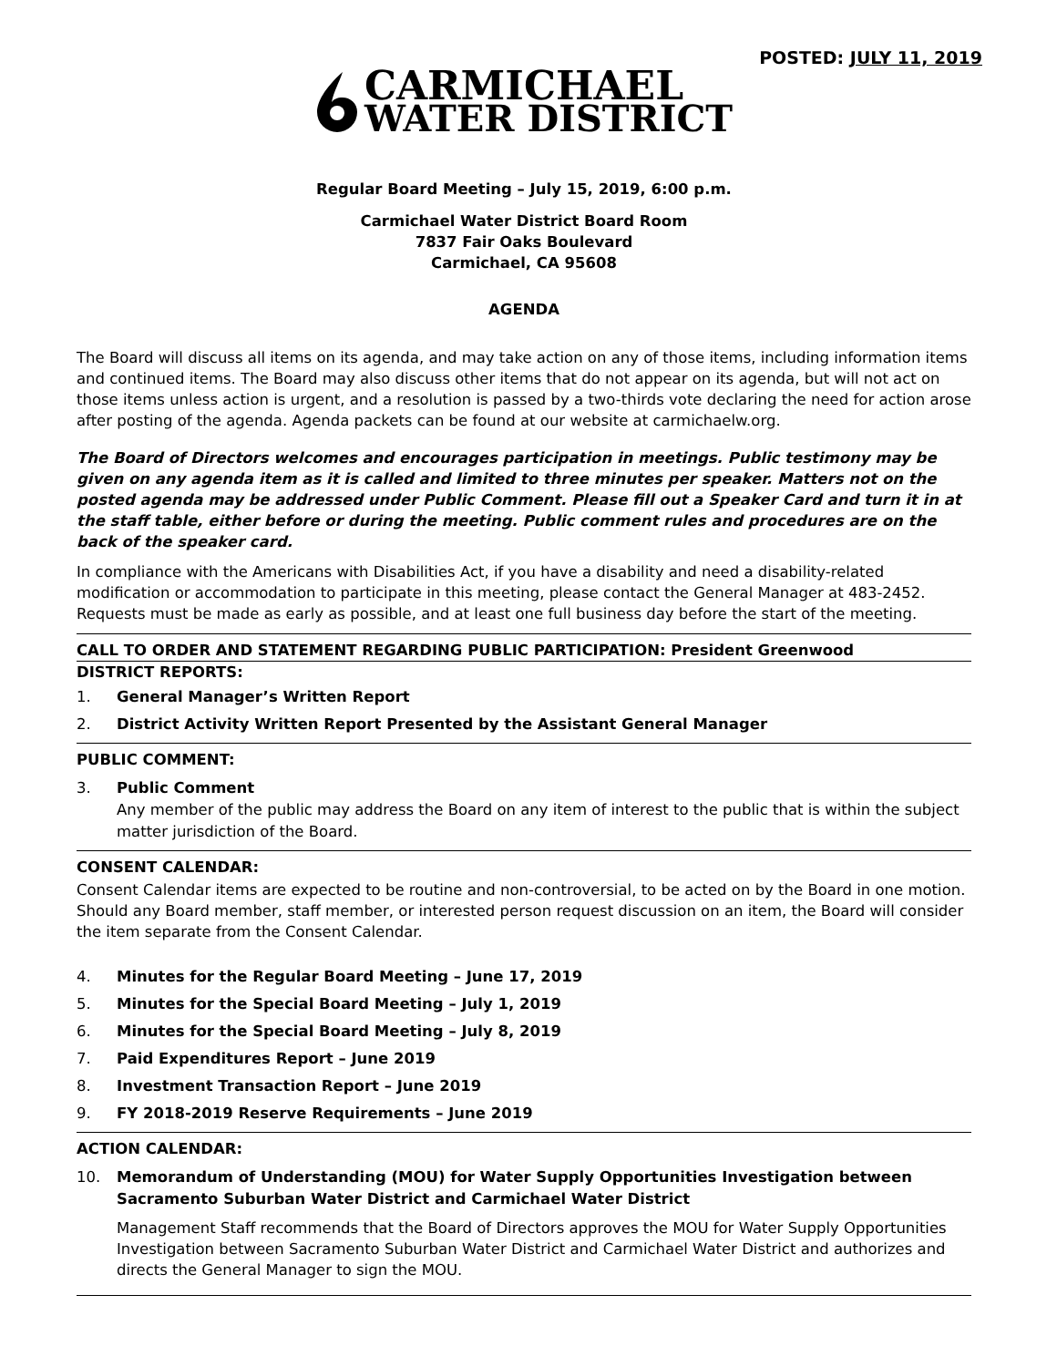POSTED: JULY 11, 2019
CARMICHAEL
WATER DISTRICT
Regular Board Meeting – July 15, 2019, 6:00 p.m.
Carmichael Water District Board Room
7837 Fair Oaks Boulevard
Carmichael, CA 95608
AGENDA
The Board will discuss all items on its agenda, and may take action on any of those items, including information items and continued items. The Board may also discuss other items that do not appear on its agenda, but will not act on those items unless action is urgent, and a resolution is passed by a two-thirds vote declaring the need for action arose after posting of the agenda. Agenda packets can be found at our website at carmichaelw.org.
The Board of Directors welcomes and encourages participation in meetings. Public testimony may be given on any agenda item as it is called and limited to three minutes per speaker. Matters not on the posted agenda may be addressed under Public Comment. Please fill out a Speaker Card and turn it in at the staff table, either before or during the meeting. Public comment rules and procedures are on the back of the speaker card.
In compliance with the Americans with Disabilities Act, if you have a disability and need a disability-related modification or accommodation to participate in this meeting, please contact the General Manager at 483-2452. Requests must be made as early as possible, and at least one full business day before the start of the meeting.
CALL TO ORDER AND STATEMENT REGARDING PUBLIC PARTICIPATION: President Greenwood
DISTRICT REPORTS:
1. General Manager’s Written Report
2. District Activity Written Report Presented by the Assistant General Manager
PUBLIC COMMENT:
3. Public Comment
Any member of the public may address the Board on any item of interest to the public that is within the subject matter jurisdiction of the Board.
CONSENT CALENDAR:
Consent Calendar items are expected to be routine and non-controversial, to be acted on by the Board in one motion. Should any Board member, staff member, or interested person request discussion on an item, the Board will consider the item separate from the Consent Calendar.
4. Minutes for the Regular Board Meeting – June 17, 2019
5. Minutes for the Special Board Meeting – July 1, 2019
6. Minutes for the Special Board Meeting – July 8, 2019
7. Paid Expenditures Report – June 2019
8. Investment Transaction Report – June 2019
9. FY 2018-2019 Reserve Requirements – June 2019
ACTION CALENDAR:
10. Memorandum of Understanding (MOU) for Water Supply Opportunities Investigation between Sacramento Suburban Water District and Carmichael Water District
Management Staff recommends that the Board of Directors approves the MOU for Water Supply Opportunities Investigation between Sacramento Suburban Water District and Carmichael Water District and authorizes and directs the General Manager to sign the MOU.